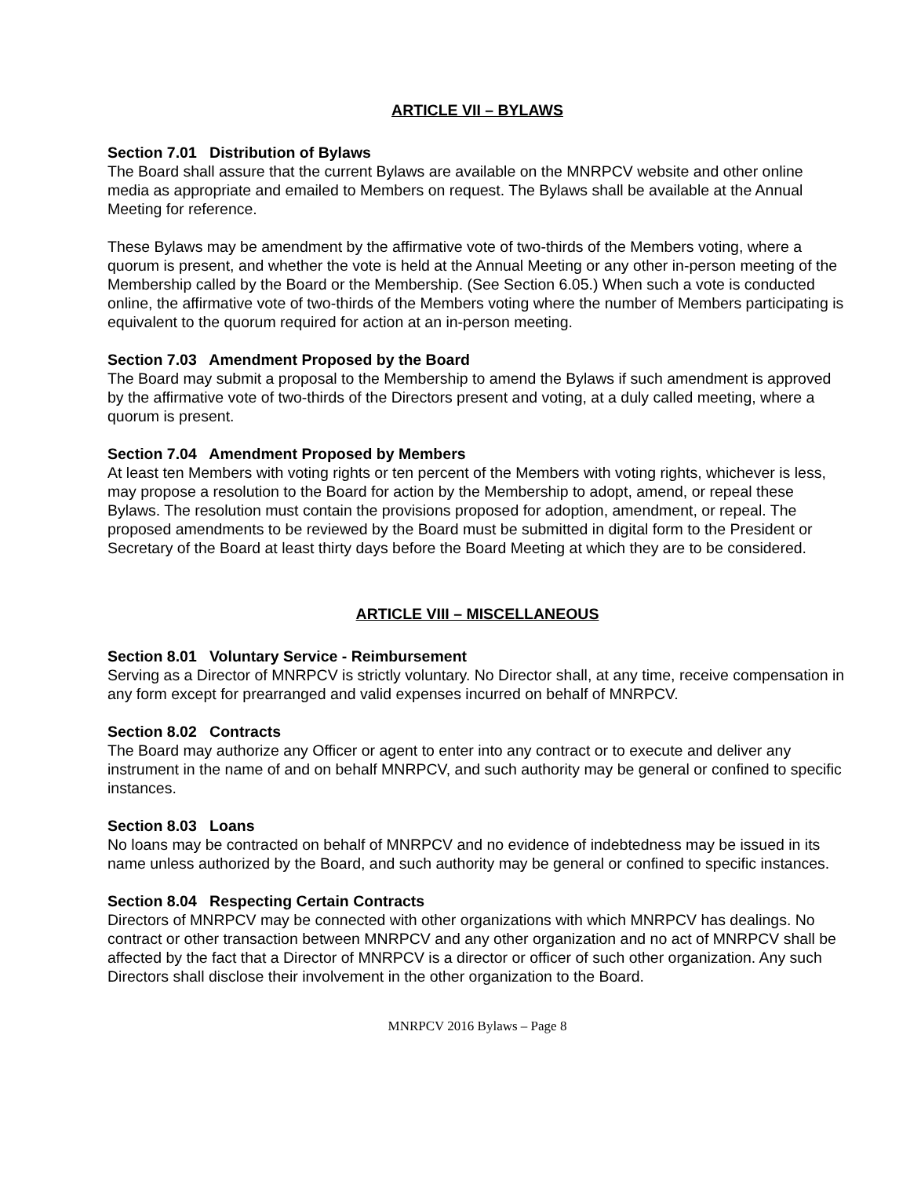ARTICLE VII – BYLAWS
Section 7.01 Distribution of Bylaws
The Board shall assure that the current Bylaws are available on the MNRPCV website and other online media as appropriate and emailed to Members on request. The Bylaws shall be available at the Annual Meeting for reference.
These Bylaws may be amendment by the affirmative vote of two-thirds of the Members voting, where a quorum is present, and whether the vote is held at the Annual Meeting or any other in-person meeting of the Membership called by the Board or the Membership. (See Section 6.05.) When such a vote is conducted online, the affirmative vote of two-thirds of the Members voting where the number of Members participating is equivalent to the quorum required for action at an in-person meeting.
Section 7.03 Amendment Proposed by the Board
The Board may submit a proposal to the Membership to amend the Bylaws if such amendment is approved by the affirmative vote of two-thirds of the Directors present and voting, at a duly called meeting, where a quorum is present.
Section 7.04 Amendment Proposed by Members
At least ten Members with voting rights or ten percent of the Members with voting rights, whichever is less, may propose a resolution to the Board for action by the Membership to adopt, amend, or repeal these Bylaws. The resolution must contain the provisions proposed for adoption, amendment, or repeal. The proposed amendments to be reviewed by the Board must be submitted in digital form to the President or Secretary of the Board at least thirty days before the Board Meeting at which they are to be considered.
ARTICLE VIII – MISCELLANEOUS
Section 8.01 Voluntary Service - Reimbursement
Serving as a Director of MNRPCV is strictly voluntary. No Director shall, at any time, receive compensation in any form except for prearranged and valid expenses incurred on behalf of MNRPCV.
Section 8.02 Contracts
The Board may authorize any Officer or agent to enter into any contract or to execute and deliver any instrument in the name of and on behalf MNRPCV, and such authority may be general or confined to specific instances.
Section 8.03 Loans
No loans may be contracted on behalf of MNRPCV and no evidence of indebtedness may be issued in its name unless authorized by the Board, and such authority may be general or confined to specific instances.
Section 8.04 Respecting Certain Contracts
Directors of MNRPCV may be connected with other organizations with which MNRPCV has dealings. No contract or other transaction between MNRPCV and any other organization and no act of MNRPCV shall be affected by the fact that a Director of MNRPCV is a director or officer of such other organization. Any such Directors shall disclose their involvement in the other organization to the Board.
MNRPCV 2016 Bylaws – Page 8